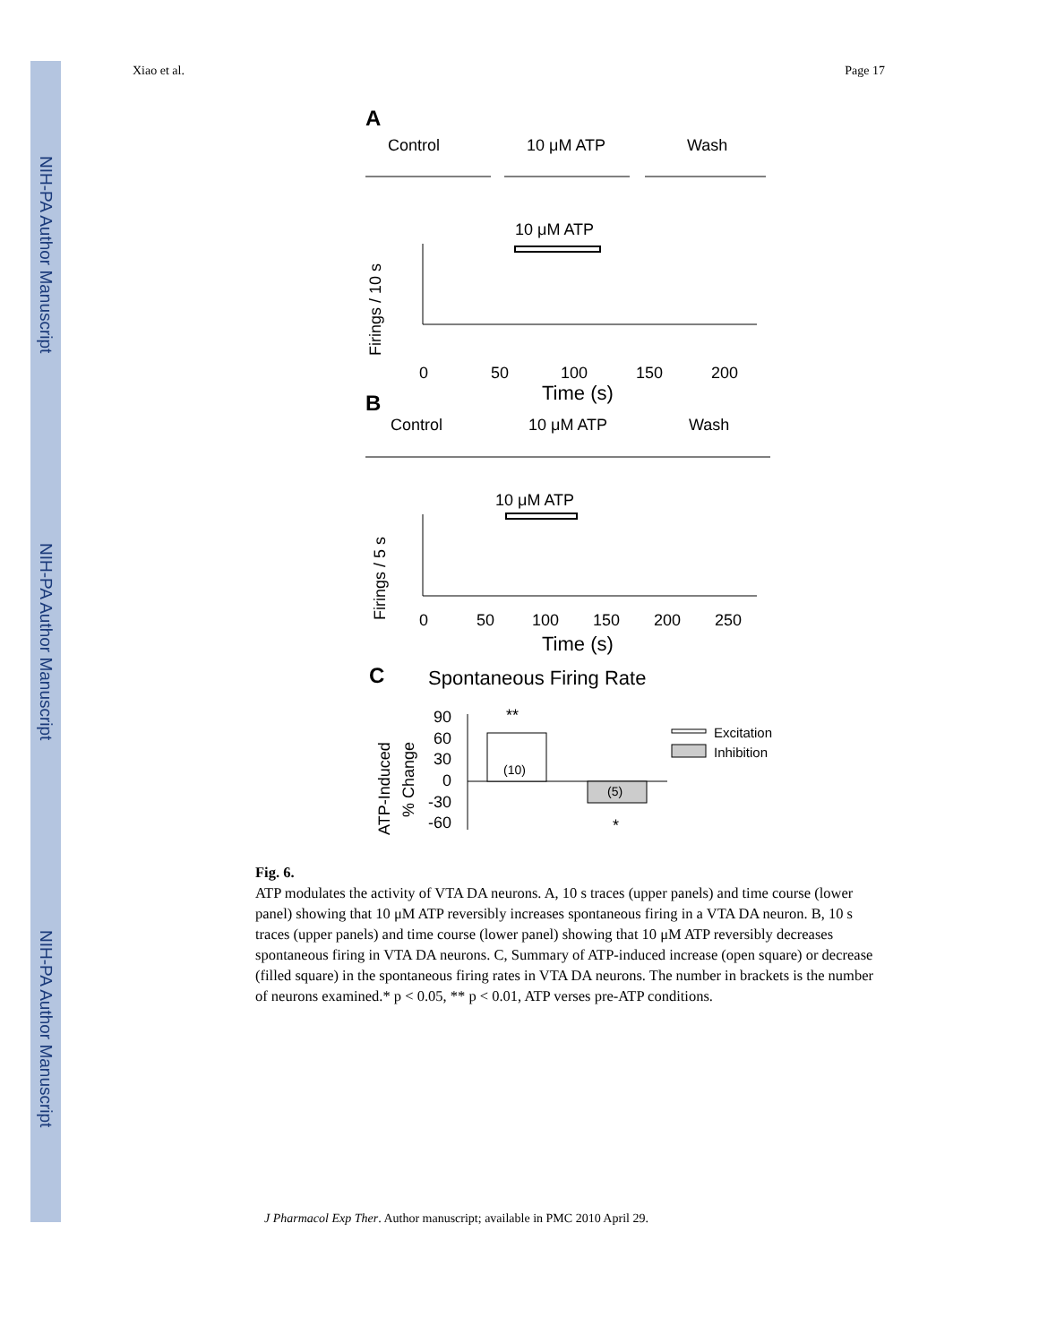NIH-PA Author Manuscript
NIH-PA Author Manuscript
NIH-PA Author Manuscript
Xiao et al. Page 17
A
Control
10 μM ATP
Wash
10 μM ATP
Firings / 10 s
0
50
100
150
200
Time (s)
B
Control
10 μM ATP
Wash
10 μM ATP
Firings / 5 s
0
50
100
150
200
250
Time (s)
C
Spontaneous Firing Rate
ATP-Induced
% Change
90
60
30
0
-30
-60
(10)
**
(5)
*
Excitation
Inhibition
Fig. 6.
ATP modulates the activity of VTA DA neurons. A, 10 s traces (upper panels) and time course (lower panel) showing that 10 μM ATP reversibly increases spontaneous firing in a VTA DA neuron. B, 10 s traces (upper panels) and time course (lower panel) showing that 10 μM ATP reversibly decreases spontaneous firing in VTA DA neurons. C, Summary of ATP-induced increase (open square) or decrease (filled square) in the spontaneous firing rates in VTA DA neurons. The number in brackets is the number of neurons examined.* p < 0.05, ** p < 0.01, ATP verses pre-ATP conditions.
J Pharmacol Exp Ther. Author manuscript; available in PMC 2010 April 29.